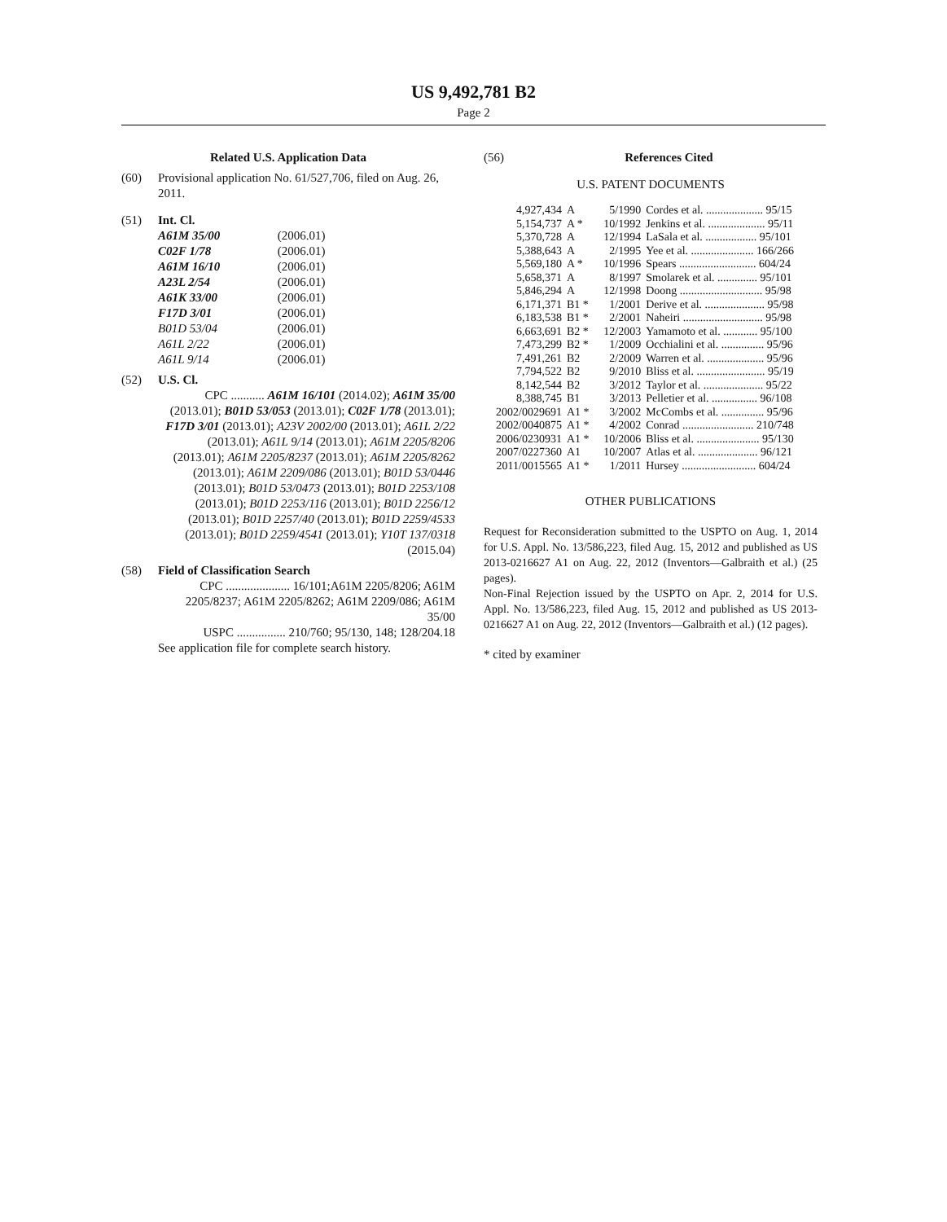US 9,492,781 B2
Page 2
Related U.S. Application Data
(60) Provisional application No. 61/527,706, filed on Aug. 26, 2011.
(51) Int. Cl.
| A61M 35/00 | (2006.01) |
| C02F 1/78 | (2006.01) |
| A61M 16/10 | (2006.01) |
| A23L 2/54 | (2006.01) |
| A61K 33/00 | (2006.01) |
| F17D 3/01 | (2006.01) |
| B01D 53/04 | (2006.01) |
| A61L 2/22 | (2006.01) |
| A61L 9/14 | (2006.01) |
(52) U.S. Cl.
CPC ........... A61M 16/101 (2014.02); A61M 35/00 (2013.01); B01D 53/053 (2013.01); C02F 1/78 (2013.01); F17D 3/01 (2013.01); A23V 2002/00 (2013.01); A61L 2/22 (2013.01); A61L 9/14 (2013.01); A61M 2205/8206 (2013.01); A61M 2205/8237 (2013.01); A61M 2205/8262 (2013.01); A61M 2209/086 (2013.01); B01D 53/0446 (2013.01); B01D 53/0473 (2013.01); B01D 2253/108 (2013.01); B01D 2253/116 (2013.01); B01D 2256/12 (2013.01); B01D 2257/40 (2013.01); B01D 2259/4533 (2013.01); B01D 2259/4541 (2013.01); Y10T 137/0318 (2015.04)
(58) Field of Classification Search
CPC ..................... 16/101;A61M 2205/8206; A61M 2205/8237; A61M 2205/8262; A61M 2209/086; A61M 35/00
USPC ................ 210/760; 95/130, 148; 128/204.18
See application file for complete search history.
(56) References Cited
U.S. PATENT DOCUMENTS
| 4,927,434 | A | 5/1990 | Cordes et al. .................... 95/15 |
| 5,154,737 | A * | 10/1992 | Jenkins et al. .................... 95/11 |
| 5,370,728 | A | 12/1994 | LaSala et al. .................. 95/101 |
| 5,388,643 | A | 2/1995 | Yee et al. ...................... 166/266 |
| 5,569,180 | A * | 10/1996 | Spears ........................... 604/24 |
| 5,658,371 | A | 8/1997 | Smolarek et al. .............. 95/101 |
| 5,846,294 | A | 12/1998 | Doong ............................. 95/98 |
| 6,171,371 | B1 * | 1/2001 | Derive et al. ..................... 95/98 |
| 6,183,538 | B1 * | 2/2001 | Naheiri ............................ 95/98 |
| 6,663,691 | B2 * | 12/2003 | Yamamoto et al. ............ 95/100 |
| 7,473,299 | B2 * | 1/2009 | Occhialini et al. ............... 95/96 |
| 7,491,261 | B2 | 2/2009 | Warren et al. .................... 95/96 |
| 7,794,522 | B2 | 9/2010 | Bliss et al. ........................ 95/19 |
| 8,142,544 | B2 | 3/2012 | Taylor et al. ..................... 95/22 |
| 8,388,745 | B1 | 3/2013 | Pelletier et al. ................ 96/108 |
| 2002/0029691 | A1 * | 3/2002 | McCombs et al. ............... 95/96 |
| 2002/0040875 | A1 * | 4/2002 | Conrad ......................... 210/748 |
| 2006/0230931 | A1 * | 10/2006 | Bliss et al. ...................... 95/130 |
| 2007/0227360 | A1 | 10/2007 | Atlas et al. ..................... 96/121 |
| 2011/0015565 | A1 * | 1/2011 | Hursey .......................... 604/24 |
OTHER PUBLICATIONS
Request for Reconsideration submitted to the USPTO on Aug. 1, 2014 for U.S. Appl. No. 13/586,223, filed Aug. 15, 2012 and published as US 2013-0216627 A1 on Aug. 22, 2012 (Inventors—Galbraith et al.) (25 pages).
Non-Final Rejection issued by the USPTO on Apr. 2, 2014 for U.S. Appl. No. 13/586,223, filed Aug. 15, 2012 and published as US 2013-0216627 A1 on Aug. 22, 2012 (Inventors—Galbraith et al.) (12 pages).
* cited by examiner